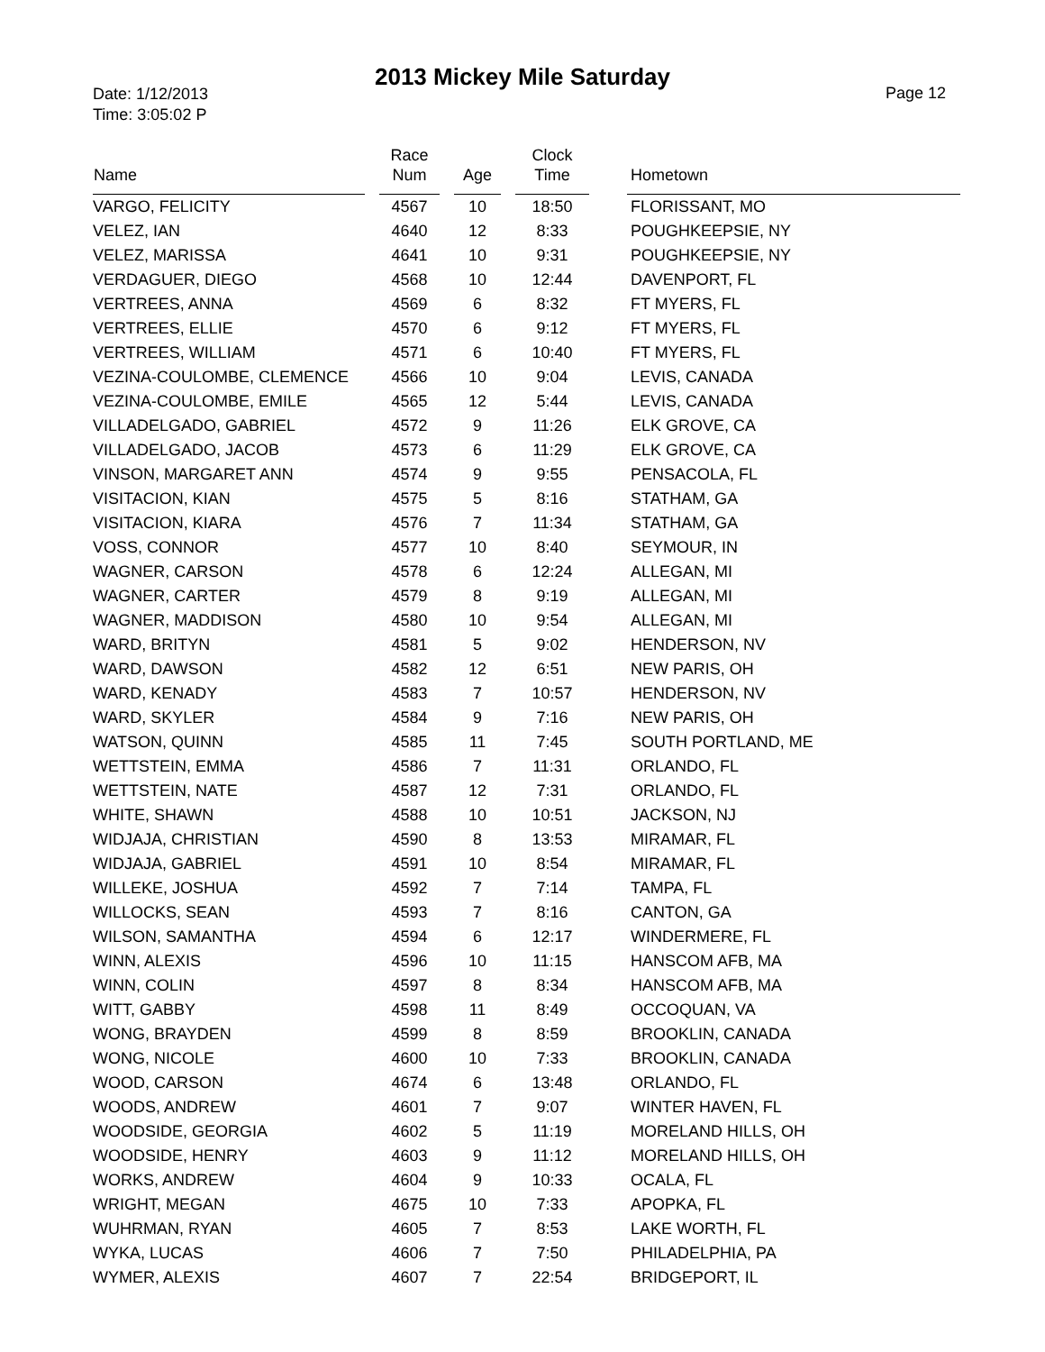2013 Mickey Mile Saturday
Date: 1/12/2013
Time: 3:05:02 P
Page 12
| Name | | Race Num | | Age | | Clock Time | | Hometown |
| --- | --- | --- | --- | --- | --- | --- | --- | --- |
| VARGO, FELICITY | | 4567 | | 10 | | 18:50 | | FLORISSANT, MO |
| VELEZ, IAN | | 4640 | | 12 | | 8:33 | | POUGHKEEPSIE, NY |
| VELEZ, MARISSA | | 4641 | | 10 | | 9:31 | | POUGHKEEPSIE, NY |
| VERDAGUER, DIEGO | | 4568 | | 10 | | 12:44 | | DAVENPORT, FL |
| VERTREES, ANNA | | 4569 | | 6 | | 8:32 | | FT MYERS, FL |
| VERTREES, ELLIE | | 4570 | | 6 | | 9:12 | | FT MYERS, FL |
| VERTREES, WILLIAM | | 4571 | | 6 | | 10:40 | | FT MYERS, FL |
| VEZINA-COULOMBE, CLEMENCE | | 4566 | | 10 | | 9:04 | | LEVIS, CANADA |
| VEZINA-COULOMBE, EMILE | | 4565 | | 12 | | 5:44 | | LEVIS, CANADA |
| VILLADELGADO, GABRIEL | | 4572 | | 9 | | 11:26 | | ELK GROVE, CA |
| VILLADELGADO, JACOB | | 4573 | | 6 | | 11:29 | | ELK GROVE, CA |
| VINSON, MARGARET ANN | | 4574 | | 9 | | 9:55 | | PENSACOLA, FL |
| VISITACION, KIAN | | 4575 | | 5 | | 8:16 | | STATHAM, GA |
| VISITACION, KIARA | | 4576 | | 7 | | 11:34 | | STATHAM, GA |
| VOSS, CONNOR | | 4577 | | 10 | | 8:40 | | SEYMOUR, IN |
| WAGNER, CARSON | | 4578 | | 6 | | 12:24 | | ALLEGAN, MI |
| WAGNER, CARTER | | 4579 | | 8 | | 9:19 | | ALLEGAN, MI |
| WAGNER, MADDISON | | 4580 | | 10 | | 9:54 | | ALLEGAN, MI |
| WARD, BRITYN | | 4581 | | 5 | | 9:02 | | HENDERSON, NV |
| WARD, DAWSON | | 4582 | | 12 | | 6:51 | | NEW PARIS, OH |
| WARD, KENADY | | 4583 | | 7 | | 10:57 | | HENDERSON, NV |
| WARD, SKYLER | | 4584 | | 9 | | 7:16 | | NEW PARIS, OH |
| WATSON, QUINN | | 4585 | | 11 | | 7:45 | | SOUTH PORTLAND, ME |
| WETTSTEIN, EMMA | | 4586 | | 7 | | 11:31 | | ORLANDO, FL |
| WETTSTEIN, NATE | | 4587 | | 12 | | 7:31 | | ORLANDO, FL |
| WHITE, SHAWN | | 4588 | | 10 | | 10:51 | | JACKSON, NJ |
| WIDJAJA, CHRISTIAN | | 4590 | | 8 | | 13:53 | | MIRAMAR, FL |
| WIDJAJA, GABRIEL | | 4591 | | 10 | | 8:54 | | MIRAMAR, FL |
| WILLEKE, JOSHUA | | 4592 | | 7 | | 7:14 | | TAMPA, FL |
| WILLOCKS, SEAN | | 4593 | | 7 | | 8:16 | | CANTON, GA |
| WILSON, SAMANTHA | | 4594 | | 6 | | 12:17 | | WINDERMERE, FL |
| WINN, ALEXIS | | 4596 | | 10 | | 11:15 | | HANSCOM AFB, MA |
| WINN, COLIN | | 4597 | | 8 | | 8:34 | | HANSCOM AFB, MA |
| WITT, GABBY | | 4598 | | 11 | | 8:49 | | OCCOQUAN, VA |
| WONG, BRAYDEN | | 4599 | | 8 | | 8:59 | | BROOKLIN, CANADA |
| WONG, NICOLE | | 4600 | | 10 | | 7:33 | | BROOKLIN, CANADA |
| WOOD, CARSON | | 4674 | | 6 | | 13:48 | | ORLANDO, FL |
| WOODS, ANDREW | | 4601 | | 7 | | 9:07 | | WINTER HAVEN, FL |
| WOODSIDE, GEORGIA | | 4602 | | 5 | | 11:19 | | MORELAND HILLS, OH |
| WOODSIDE, HENRY | | 4603 | | 9 | | 11:12 | | MORELAND HILLS, OH |
| WORKS, ANDREW | | 4604 | | 9 | | 10:33 | | OCALA, FL |
| WRIGHT, MEGAN | | 4675 | | 10 | | 7:33 | | APOPKA, FL |
| WUHRMAN, RYAN | | 4605 | | 7 | | 8:53 | | LAKE WORTH, FL |
| WYKA, LUCAS | | 4606 | | 7 | | 7:50 | | PHILADELPHIA, PA |
| WYMER, ALEXIS | | 4607 | | 7 | | 22:54 | | BRIDGEPORT, IL |